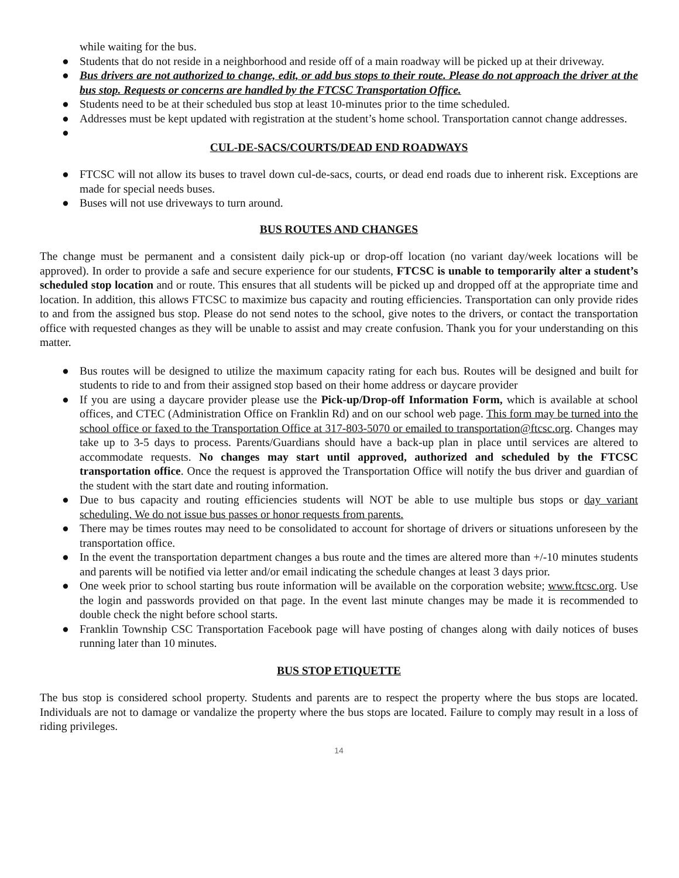while waiting for the bus.
● Students that do not reside in a neighborhood and reside off of a main roadway will be picked up at their driveway.
● Bus drivers are not authorized to change, edit, or add bus stops to their route. Please do not approach the driver at the bus stop. Requests or concerns are handled by the FTCSC Transportation Office.
● Students need to be at their scheduled bus stop at least 10-minutes prior to the time scheduled.
● Addresses must be kept updated with registration at the student’s home school. Transportation cannot change addresses.
●
CUL-DE-SACS/COURTS/DEAD END ROADWAYS
● FTCSC will not allow its buses to travel down cul-de-sacs, courts, or dead end roads due to inherent risk. Exceptions are made for special needs buses.
● Buses will not use driveways to turn around.
BUS ROUTES AND CHANGES
The change must be permanent and a consistent daily pick-up or drop-off location (no variant day/week locations will be approved). In order to provide a safe and secure experience for our students, FTCSC is unable to temporarily alter a student’s scheduled stop location and or route. This ensures that all students will be picked up and dropped off at the appropriate time and location. In addition, this allows FTCSC to maximize bus capacity and routing efficiencies. Transportation can only provide rides to and from the assigned bus stop. Please do not send notes to the school, give notes to the drivers, or contact the transportation office with requested changes as they will be unable to assist and may create confusion. Thank you for your understanding on this matter.
● Bus routes will be designed to utilize the maximum capacity rating for each bus. Routes will be designed and built for students to ride to and from their assigned stop based on their home address or daycare provider
● If you are using a daycare provider please use the Pick-up/Drop-off Information Form, which is available at school offices, and CTEC (Administration Office on Franklin Rd) and on our school web page. This form may be turned into the school office or faxed to the Transportation Office at 317-803-5070 or emailed to transportation@ftcsc.org. Changes may take up to 3-5 days to process. Parents/Guardians should have a back-up plan in place until services are altered to accommodate requests. No changes may start until approved, authorized and scheduled by the FTCSC transportation office. Once the request is approved the Transportation Office will notify the bus driver and guardian of the student with the start date and routing information.
● Due to bus capacity and routing efficiencies students will NOT be able to use multiple bus stops or day variant scheduling. We do not issue bus passes or honor requests from parents.
● There may be times routes may need to be consolidated to account for shortage of drivers or situations unforeseen by the transportation office.
● In the event the transportation department changes a bus route and the times are altered more than +/-10 minutes students and parents will be notified via letter and/or email indicating the schedule changes at least 3 days prior.
● One week prior to school starting bus route information will be available on the corporation website; www.ftcsc.org. Use the login and passwords provided on that page. In the event last minute changes may be made it is recommended to double check the night before school starts.
● Franklin Township CSC Transportation Facebook page will have posting of changes along with daily notices of buses running later than 10 minutes.
BUS STOP ETIQUETTE
The bus stop is considered school property. Students and parents are to respect the property where the bus stops are located. Individuals are not to damage or vandalize the property where the bus stops are located. Failure to comply may result in a loss of riding privileges.
14